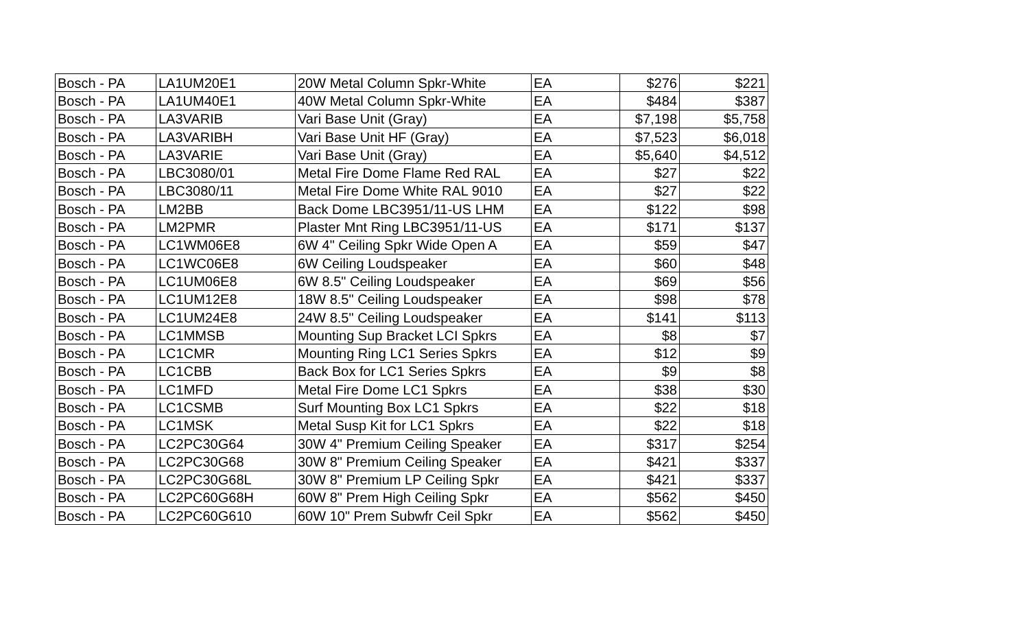| Bosch - PA | LA1UM20E1 | 20W Metal Column Spkr-White | EA | $276 | $221 |
| Bosch - PA | LA1UM40E1 | 40W Metal Column Spkr-White | EA | $484 | $387 |
| Bosch - PA | LA3VARIB | Vari Base Unit (Gray) | EA | $7,198 | $5,758 |
| Bosch - PA | LA3VARIBH | Vari Base Unit HF (Gray) | EA | $7,523 | $6,018 |
| Bosch - PA | LA3VARIE | Vari Base Unit (Gray) | EA | $5,640 | $4,512 |
| Bosch - PA | LBC3080/01 | Metal Fire Dome Flame Red RAL | EA | $27 | $22 |
| Bosch - PA | LBC3080/11 | Metal Fire Dome White RAL 9010 | EA | $27 | $22 |
| Bosch - PA | LM2BB | Back Dome LBC3951/11-US LHM | EA | $122 | $98 |
| Bosch - PA | LM2PMR | Plaster Mnt Ring LBC3951/11-US | EA | $171 | $137 |
| Bosch - PA | LC1WM06E8 | 6W 4" Ceiling Spkr Wide Open A | EA | $59 | $47 |
| Bosch - PA | LC1WC06E8 | 6W Ceiling Loudspeaker | EA | $60 | $48 |
| Bosch - PA | LC1UM06E8 | 6W 8.5" Ceiling Loudspeaker | EA | $69 | $56 |
| Bosch - PA | LC1UM12E8 | 18W 8.5" Ceiling Loudspeaker | EA | $98 | $78 |
| Bosch - PA | LC1UM24E8 | 24W 8.5" Ceiling Loudspeaker | EA | $141 | $113 |
| Bosch - PA | LC1MMSB | Mounting Sup Bracket LCI Spkrs | EA | $8 | $7 |
| Bosch - PA | LC1CMR | Mounting Ring LC1 Series Spkrs | EA | $12 | $9 |
| Bosch - PA | LC1CBB | Back Box for LC1 Series Spkrs | EA | $9 | $8 |
| Bosch - PA | LC1MFD | Metal Fire Dome LC1 Spkrs | EA | $38 | $30 |
| Bosch - PA | LC1CSMB | Surf Mounting Box LC1 Spkrs | EA | $22 | $18 |
| Bosch - PA | LC1MSK | Metal Susp Kit for LC1 Spkrs | EA | $22 | $18 |
| Bosch - PA | LC2PC30G64 | 30W 4" Premium Ceiling Speaker | EA | $317 | $254 |
| Bosch - PA | LC2PC30G68 | 30W 8" Premium Ceiling Speaker | EA | $421 | $337 |
| Bosch - PA | LC2PC30G68L | 30W 8" Premium LP Ceiling Spkr | EA | $421 | $337 |
| Bosch - PA | LC2PC60G68H | 60W 8" Prem High Ceiling Spkr | EA | $562 | $450 |
| Bosch - PA | LC2PC60G610 | 60W 10" Prem Subwfr Ceil Spkr | EA | $562 | $450 |